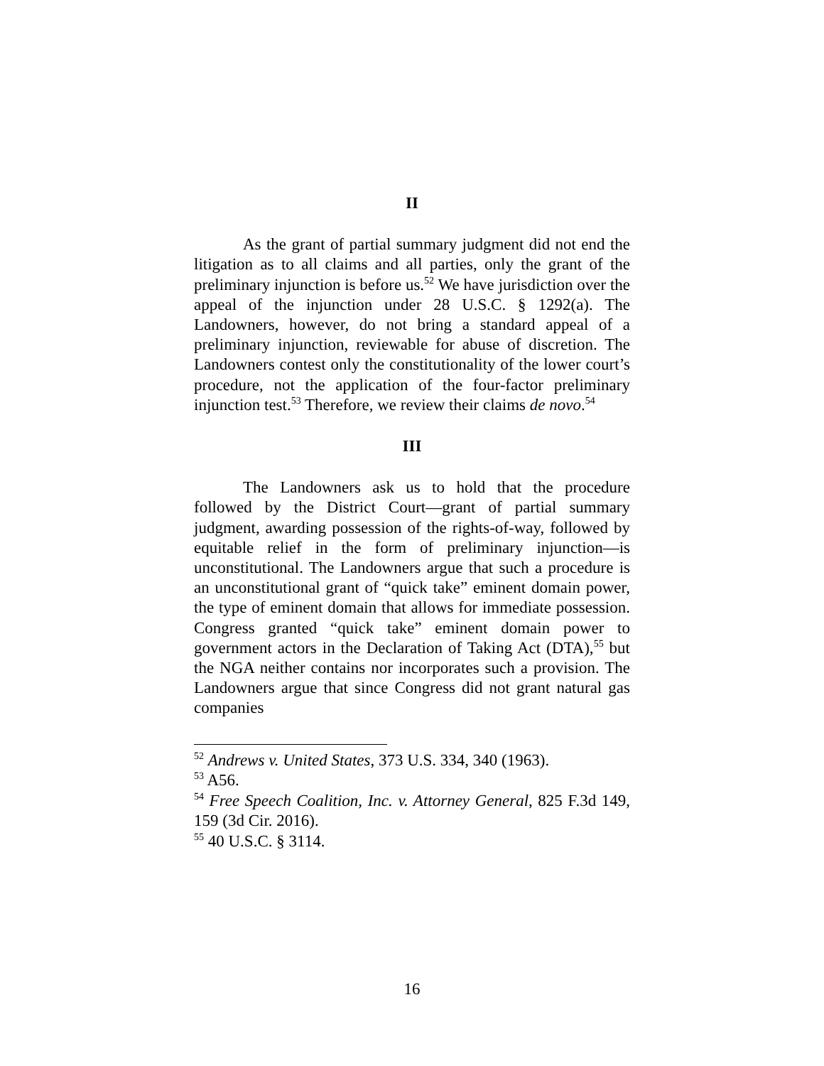II
As the grant of partial summary judgment did not end the litigation as to all claims and all parties, only the grant of the preliminary injunction is before us.<sup>52</sup> We have jurisdiction over the appeal of the injunction under 28 U.S.C. § 1292(a). The Landowners, however, do not bring a standard appeal of a preliminary injunction, reviewable for abuse of discretion. The Landowners contest only the constitutionality of the lower court’s procedure, not the application of the four-factor preliminary injunction test.<sup>53</sup> Therefore, we review their claims de novo.<sup>54</sup>
III
The Landowners ask us to hold that the procedure followed by the District Court—grant of partial summary judgment, awarding possession of the rights-of-way, followed by equitable relief in the form of preliminary injunction—is unconstitutional. The Landowners argue that such a procedure is an unconstitutional grant of “quick take” eminent domain power, the type of eminent domain that allows for immediate possession. Congress granted “quick take” eminent domain power to government actors in the Declaration of Taking Act (DTA),<sup>55</sup> but the NGA neither contains nor incorporates such a provision. The Landowners argue that since Congress did not grant natural gas companies
<sup>52</sup> Andrews v. United States, 373 U.S. 334, 340 (1963).
<sup>53</sup> A56.
<sup>54</sup> Free Speech Coalition, Inc. v. Attorney General, 825 F.3d 149, 159 (3d Cir. 2016).
<sup>55</sup> 40 U.S.C. § 3114.
16